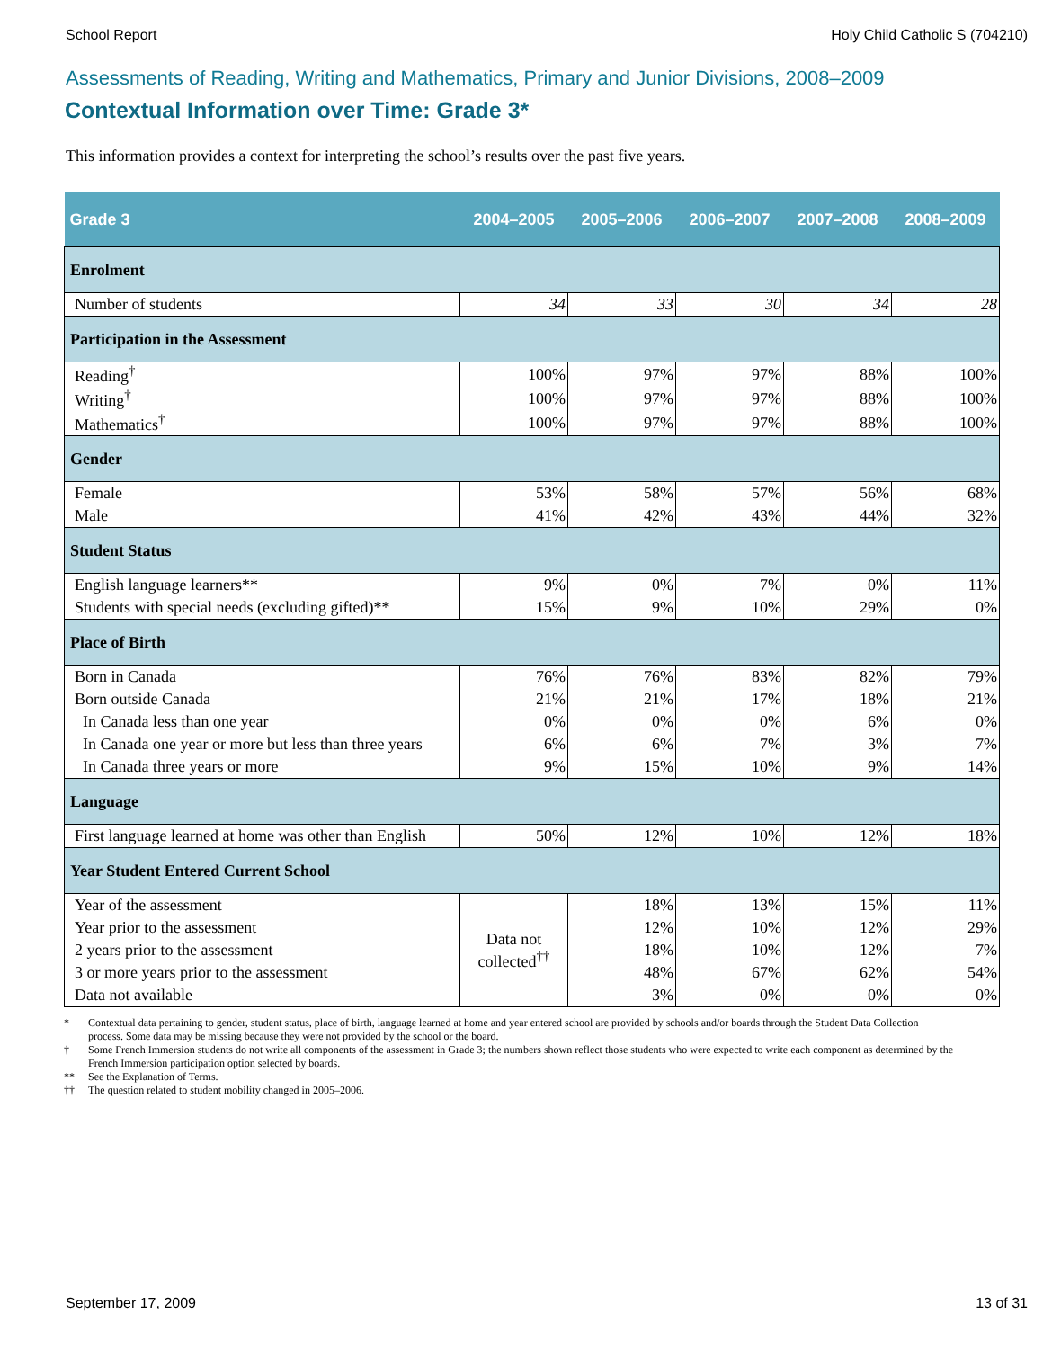School Report Holy Child Catholic S (704210)
Assessments of Reading, Writing and Mathematics, Primary and Junior Divisions, 2008–2009
Contextual Information over Time: Grade 3*
This information provides a context for interpreting the school’s results over the past five years.
| Grade 3 | 2004–2005 | 2005–2006 | 2006–2007 | 2007–2008 | 2008–2009 |
| --- | --- | --- | --- | --- | --- |
| Enrolment | | | | | |
| Number of students | 34 | 33 | 30 | 34 | 28 |
| Participation in the Assessment | | | | | |
| Reading<sup>†</sup> | 100% | 97% | 97% | 88% | 100% |
| Writing<sup>†</sup> | 100% | 97% | 97% | 88% | 100% |
| Mathematics<sup>†</sup> | 100% | 97% | 97% | 88% | 100% |
| Gender | | | | | |
| Female | 53% | 58% | 57% | 56% | 68% |
| Male | 41% | 42% | 43% | 44% | 32% |
| Student Status | | | | | |
| English language learners** | 9% | 0% | 7% | 0% | 11% |
| Students with special needs (excluding gifted)** | 15% | 9% | 10% | 29% | 0% |
| Place of Birth | | | | | |
| Born in Canada | 76% | 76% | 83% | 82% | 79% |
| Born outside Canada | 21% | 21% | 17% | 18% | 21% |
| In Canada less than one year | 0% | 0% | 0% | 6% | 0% |
| In Canada one year or more but less than three years | 6% | 6% | 7% | 3% | 7% |
| In Canada three years or more | 9% | 15% | 10% | 9% | 14% |
| Language | | | | | |
| First language learned at home was other than English | 50% | 12% | 10% | 12% | 18% |
| Year Student Entered Current School | | | | | |
| Year of the assessment | Data not collected<sup>††</sup> | 18% | 13% | 15% | 11% |
| Year prior to the assessment | | 12% | 10% | 12% | 29% |
| 2 years prior to the assessment | | 18% | 10% | 12% | 7% |
| 3 or more years prior to the assessment | | 48% | 67% | 62% | 54% |
| Data not available | | 3% | 0% | 0% | 0% |
* Contextual data pertaining to gender, student status, place of birth, language learned at home and year entered school are provided by schools and/or boards through the Student Data Collection process. Some data may be missing because they were not provided by the school or the board.
† Some French Immersion students do not write all components of the assessment in Grade 3; the numbers shown reflect those students who were expected to write each component as determined by the French Immersion participation option selected by boards.
** See the Explanation of Terms.
†† The question related to student mobility changed in 2005–2006.
September 17, 2009 13 of 31